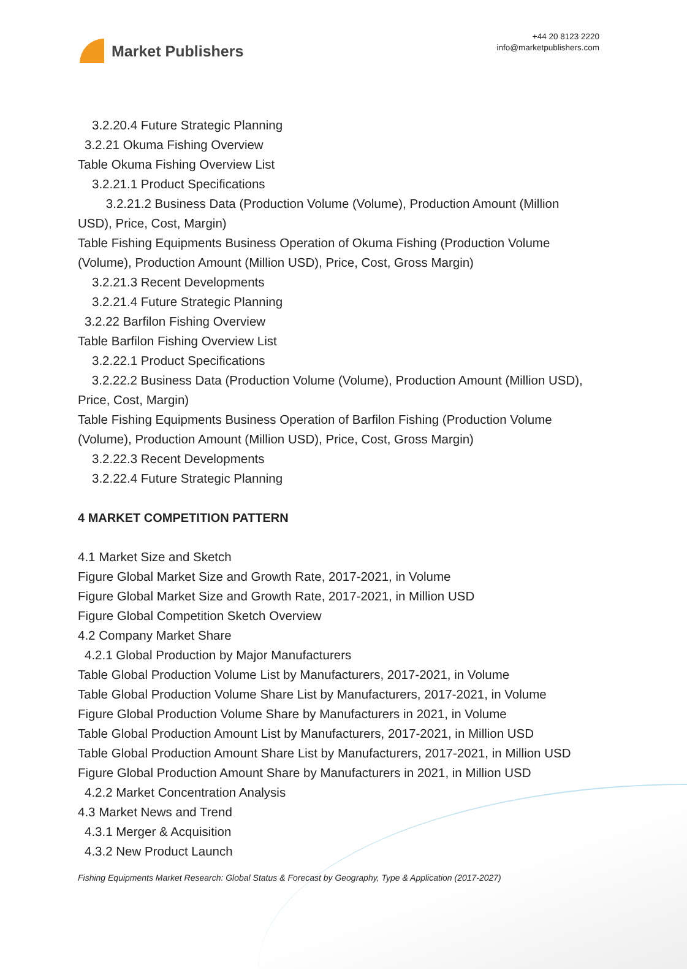Market Publishers
+44 20 8123 2220
info@marketpublishers.com
3.2.20.4 Future Strategic Planning
3.2.21 Okuma Fishing Overview
Table Okuma Fishing Overview List
3.2.21.1 Product Specifications
3.2.21.2 Business Data (Production Volume (Volume), Production Amount (Million USD), Price, Cost, Margin)
Table Fishing Equipments Business Operation of Okuma Fishing (Production Volume (Volume), Production Amount (Million USD), Price, Cost, Gross Margin)
3.2.21.3 Recent Developments
3.2.21.4 Future Strategic Planning
3.2.22 Barfilon Fishing Overview
Table Barfilon Fishing Overview List
3.2.22.1 Product Specifications
3.2.22.2 Business Data (Production Volume (Volume), Production Amount (Million USD), Price, Cost, Margin)
Table Fishing Equipments Business Operation of Barfilon Fishing (Production Volume (Volume), Production Amount (Million USD), Price, Cost, Gross Margin)
3.2.22.3 Recent Developments
3.2.22.4 Future Strategic Planning
4 MARKET COMPETITION PATTERN
4.1 Market Size and Sketch
Figure Global Market Size and Growth Rate, 2017-2021, in Volume
Figure Global Market Size and Growth Rate, 2017-2021, in Million USD
Figure Global Competition Sketch Overview
4.2 Company Market Share
4.2.1 Global Production by Major Manufacturers
Table Global Production Volume List by Manufacturers, 2017-2021, in Volume
Table Global Production Volume Share List by Manufacturers, 2017-2021, in Volume
Figure Global Production Volume Share by Manufacturers in 2021, in Volume
Table Global Production Amount List by Manufacturers, 2017-2021, in Million USD
Table Global Production Amount Share List by Manufacturers, 2017-2021, in Million USD
Figure Global Production Amount Share by Manufacturers in 2021, in Million USD
4.2.2 Market Concentration Analysis
4.3 Market News and Trend
4.3.1 Merger & Acquisition
4.3.2 New Product Launch
Fishing Equipments Market Research: Global Status & Forecast by Geography, Type & Application (2017-2027)